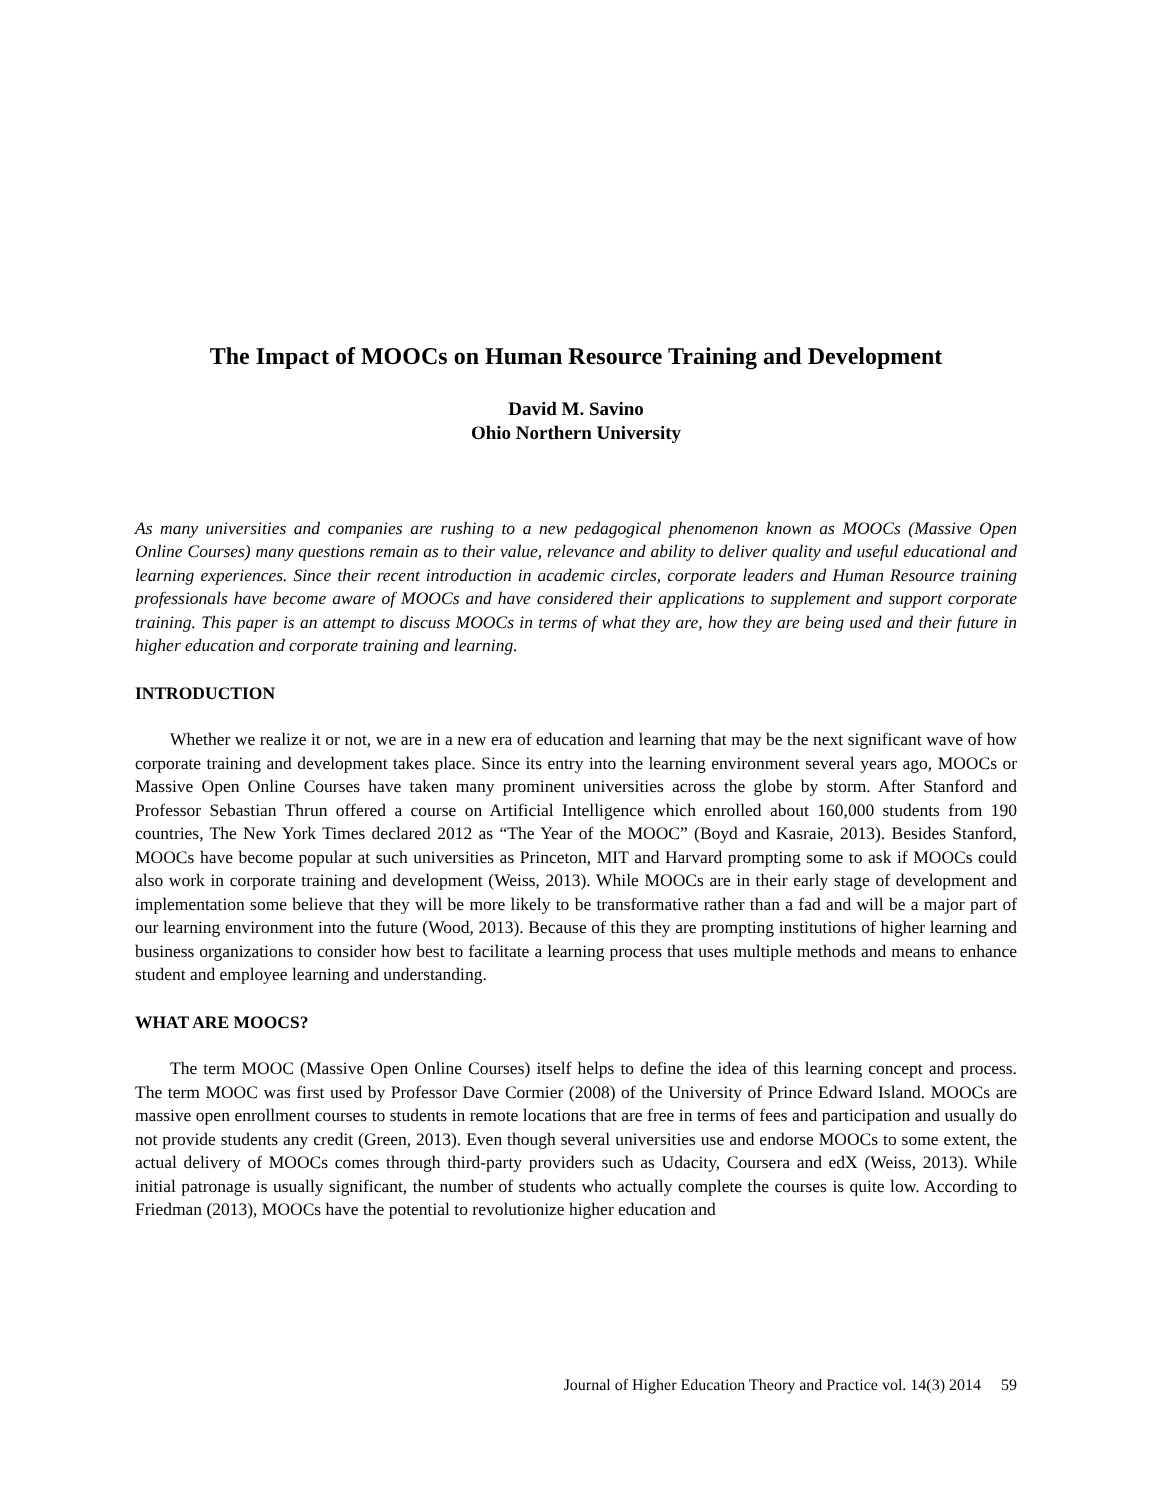The Impact of MOOCs on Human Resource Training and Development
David M. Savino
Ohio Northern University
As many universities and companies are rushing to a new pedagogical phenomenon known as MOOCs (Massive Open Online Courses) many questions remain as to their value, relevance and ability to deliver quality and useful educational and learning experiences. Since their recent introduction in academic circles, corporate leaders and Human Resource training professionals have become aware of MOOCs and have considered their applications to supplement and support corporate training. This paper is an attempt to discuss MOOCs in terms of what they are, how they are being used and their future in higher education and corporate training and learning.
INTRODUCTION
Whether we realize it or not, we are in a new era of education and learning that may be the next significant wave of how corporate training and development takes place. Since its entry into the learning environment several years ago, MOOCs or Massive Open Online Courses have taken many prominent universities across the globe by storm. After Stanford and Professor Sebastian Thrun offered a course on Artificial Intelligence which enrolled about 160,000 students from 190 countries, The New York Times declared 2012 as “The Year of the MOOC” (Boyd and Kasraie, 2013). Besides Stanford, MOOCs have become popular at such universities as Princeton, MIT and Harvard prompting some to ask if MOOCs could also work in corporate training and development (Weiss, 2013). While MOOCs are in their early stage of development and implementation some believe that they will be more likely to be transformative rather than a fad and will be a major part of our learning environment into the future (Wood, 2013). Because of this they are prompting institutions of higher learning and business organizations to consider how best to facilitate a learning process that uses multiple methods and means to enhance student and employee learning and understanding.
WHAT ARE MOOCS?
The term MOOC (Massive Open Online Courses) itself helps to define the idea of this learning concept and process. The term MOOC was first used by Professor Dave Cormier (2008) of the University of Prince Edward Island. MOOCs are massive open enrollment courses to students in remote locations that are free in terms of fees and participation and usually do not provide students any credit (Green, 2013). Even though several universities use and endorse MOOCs to some extent, the actual delivery of MOOCs comes through third-party providers such as Udacity, Coursera and edX (Weiss, 2013). While initial patronage is usually significant, the number of students who actually complete the courses is quite low. According to Friedman (2013), MOOCs have the potential to revolutionize higher education and
Journal of Higher Education Theory and Practice vol. 14(3) 2014 59